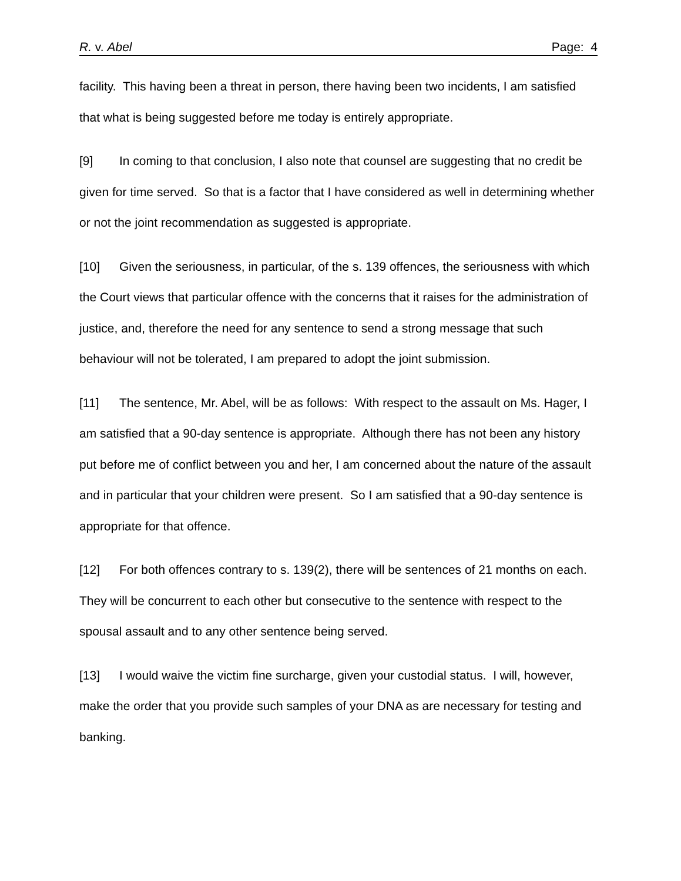R. v. Abel Page: 4
facility. This having been a threat in person, there having been two incidents, I am satisfied that what is being suggested before me today is entirely appropriate.
[9] In coming to that conclusion, I also note that counsel are suggesting that no credit be given for time served. So that is a factor that I have considered as well in determining whether or not the joint recommendation as suggested is appropriate.
[10] Given the seriousness, in particular, of the s. 139 offences, the seriousness with which the Court views that particular offence with the concerns that it raises for the administration of justice, and, therefore the need for any sentence to send a strong message that such behaviour will not be tolerated, I am prepared to adopt the joint submission.
[11] The sentence, Mr. Abel, will be as follows: With respect to the assault on Ms. Hager, I am satisfied that a 90-day sentence is appropriate. Although there has not been any history put before me of conflict between you and her, I am concerned about the nature of the assault and in particular that your children were present. So I am satisfied that a 90-day sentence is appropriate for that offence.
[12] For both offences contrary to s. 139(2), there will be sentences of 21 months on each. They will be concurrent to each other but consecutive to the sentence with respect to the spousal assault and to any other sentence being served.
[13] I would waive the victim fine surcharge, given your custodial status. I will, however, make the order that you provide such samples of your DNA as are necessary for testing and banking.